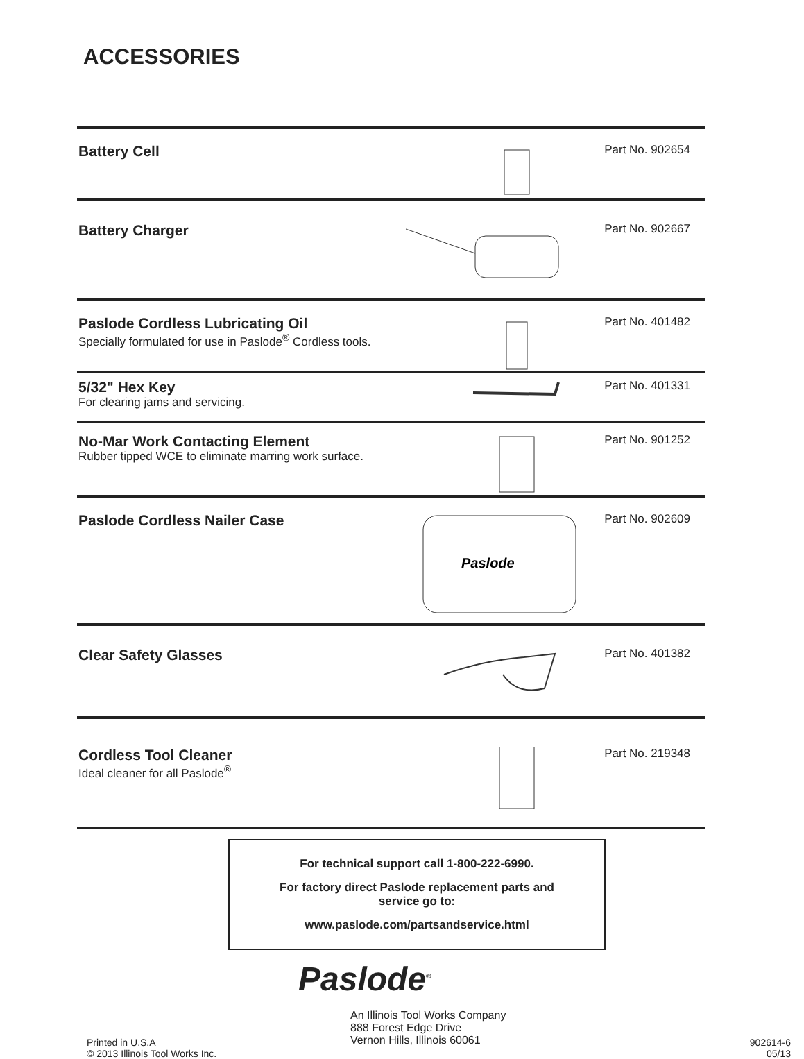ACCESSORIES
Battery Cell
Part No. 902654
Battery Charger
Part No. 902667
Paslode Cordless Lubricating Oil
Specially formulated for use in Paslode<sup>®</sup> Cordless tools.
Part No. 401482
5/32" Hex Key
For clearing jams and servicing.
Part No. 401331
No-Mar Work Contacting Element
Rubber tipped WCE to eliminate marring work surface.
Part No. 901252
Paslode Cordless Nailer Case
Paslode
Part No. 902609
Clear Safety Glasses
Part No. 401382
Cordless Tool Cleaner
Ideal cleaner for all Paslode<sup>®</sup>
Part No. 219348
For technical support call 1-800-222-6990.
For factory direct Paslode replacement parts and
service go to:
www.paslode.com/partsandservice.html
Paslode<sup>®</sup>
Printed in U.S.A
© 2013 Illinois Tool Works Inc.
An Illinois Tool Works Company
888 Forest Edge Drive
Vernon Hills, Illinois 60061
902614-6
05/13